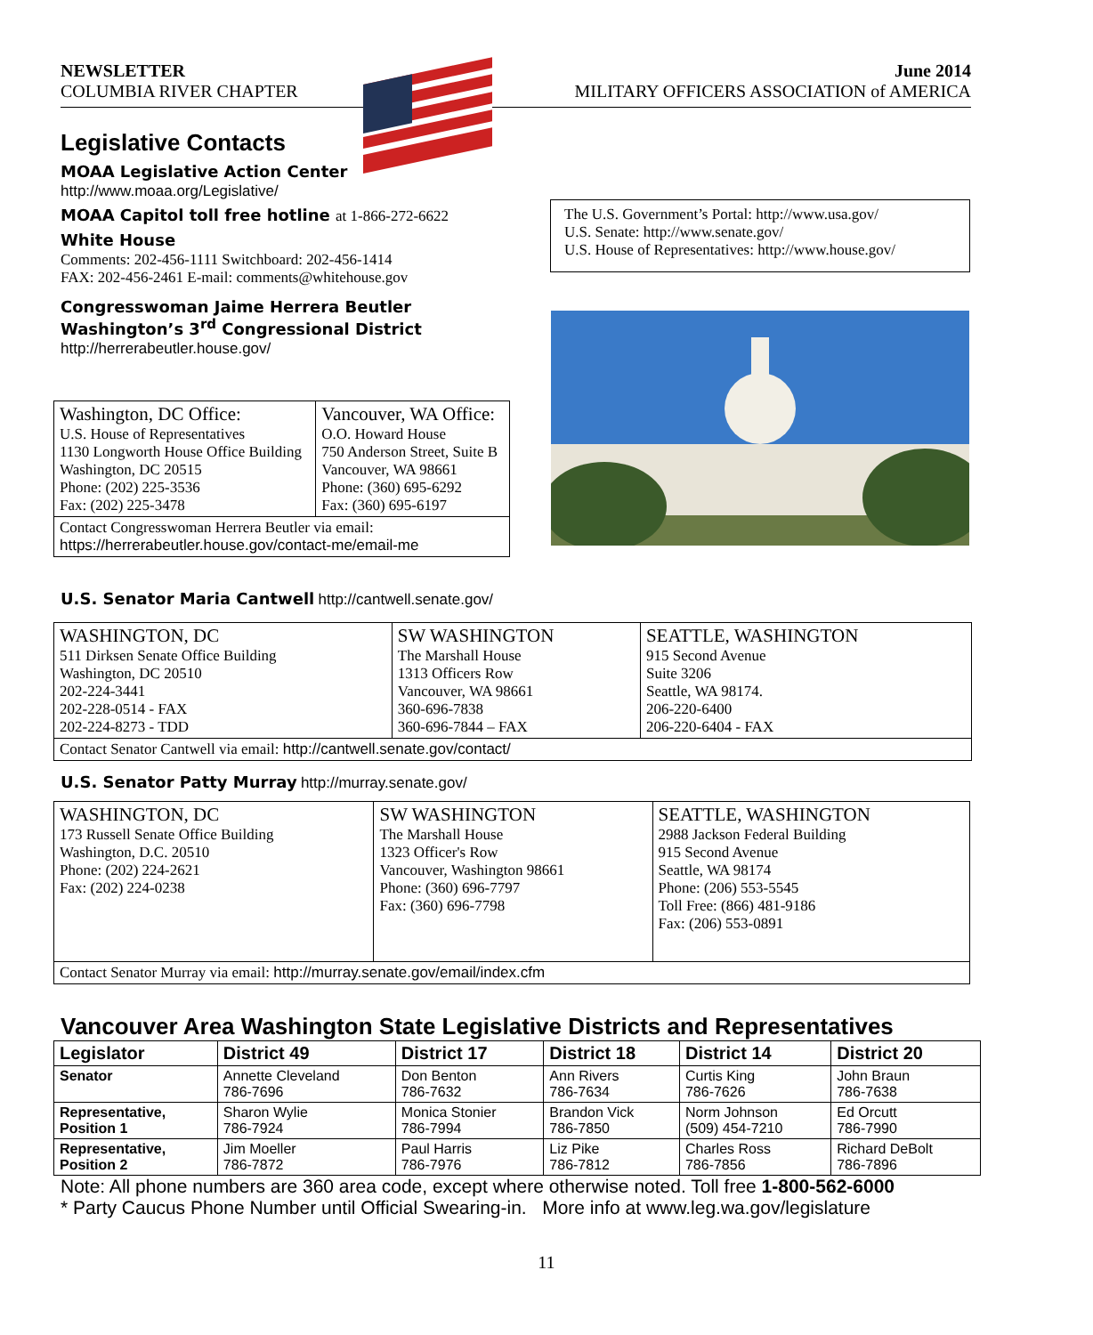NEWSLETTER
COLUMBIA RIVER CHAPTER
June 2014
MILITARY OFFICERS ASSOCIATION of AMERICA
Legislative Contacts
MOAA Legislative Action Center
http://www.moaa.org/Legislative/
MOAA Capitol toll free hotline at 1-866-272-6622
White House
Comments: 202-456-1111 Switchboard: 202-456-1414
FAX: 202-456-2461 E-mail: comments@whitehouse.gov
Congresswoman Jaime Herrera Beutler
Washington’s 3<sup>rd</sup> Congressional District
http://herrerabeutler.house.gov/
| Washington, DC Office: U.S. House of Representatives 1130 Longworth House Office Building Washington, DC 20515 Phone: (202) 225-3536 Fax: (202) 225-3478 | Vancouver, WA Office: O.O. Howard House 750 Anderson Street, Suite B Vancouver, WA 98661 Phone: (360) 695-6292 Fax: (360) 695-6197 |
| Contact Congresswoman Herrera Beutler via email: https://herrerabeutler.house.gov/contact-me/email-me | |
The U.S. Government’s Portal: http://www.usa.gov/
U.S. Senate: http://www.senate.gov/
U.S. House of Representatives: http://www.house.gov/
U.S. Senator Maria Cantwell
http://cantwell.senate.gov/
| WASHINGTON, DC 511 Dirksen Senate Office Building Washington, DC 20510 202-224-3441 202-228-0514 - FAX 202-224-8273 - TDD | SW WASHINGTON The Marshall House 1313 Officers Row Vancouver, WA 98661 360-696-7838 360-696-7844 – FAX | SEATTLE, WASHINGTON 915 Second Avenue Suite 3206 Seattle, WA 98174. 206-220-6400 206-220-6404 - FAX |
| Contact Senator Cantwell via email: http://cantwell.senate.gov/contact/ | | |
U.S. Senator Patty Murray
http://murray.senate.gov/
| WASHINGTON, DC 173 Russell Senate Office Building Washington, D.C. 20510 Phone: (202) 224-2621 Fax: (202) 224-0238 | SW WASHINGTON The Marshall House 1323 Officer's Row Vancouver, Washington 98661 Phone: (360) 696-7797 Fax: (360) 696-7798 | SEATTLE, WASHINGTON 2988 Jackson Federal Building 915 Second Avenue Seattle, WA 98174 Phone: (206) 553-5545 Toll Free: (866) 481-9186 Fax: (206) 553-0891 |
| Contact Senator Murray via email: http://murray.senate.gov/email/index.cfm | | |
Vancouver Area Washington State Legislative Districts and Representatives
| Legislator | District 49 | District 17 | District 18 | District 14 | District 20 |
| --- | --- | --- | --- | --- | --- |
| Senator | Annette Cleveland 786-7696 | Don Benton 786-7632 | Ann Rivers 786-7634 | Curtis King 786-7626 | John Braun 786-7638 |
| Representative, Position 1 | Sharon Wylie 786-7924 | Monica Stonier 786-7994 | Brandon Vick 786-7850 | Norm Johnson (509) 454-7210 | Ed Orcutt 786-7990 |
| Representative, Position 2 | Jim Moeller 786-7872 | Paul Harris 786-7976 | Liz Pike 786-7812 | Charles Ross 786-7856 | Richard DeBolt 786-7896 |
Note: All phone numbers are 360 area code, except where otherwise noted. Toll free 1-800-562-6000
* Party Caucus Phone Number until Official Swearing-in. More info at www.leg.wa.gov/legislature
11